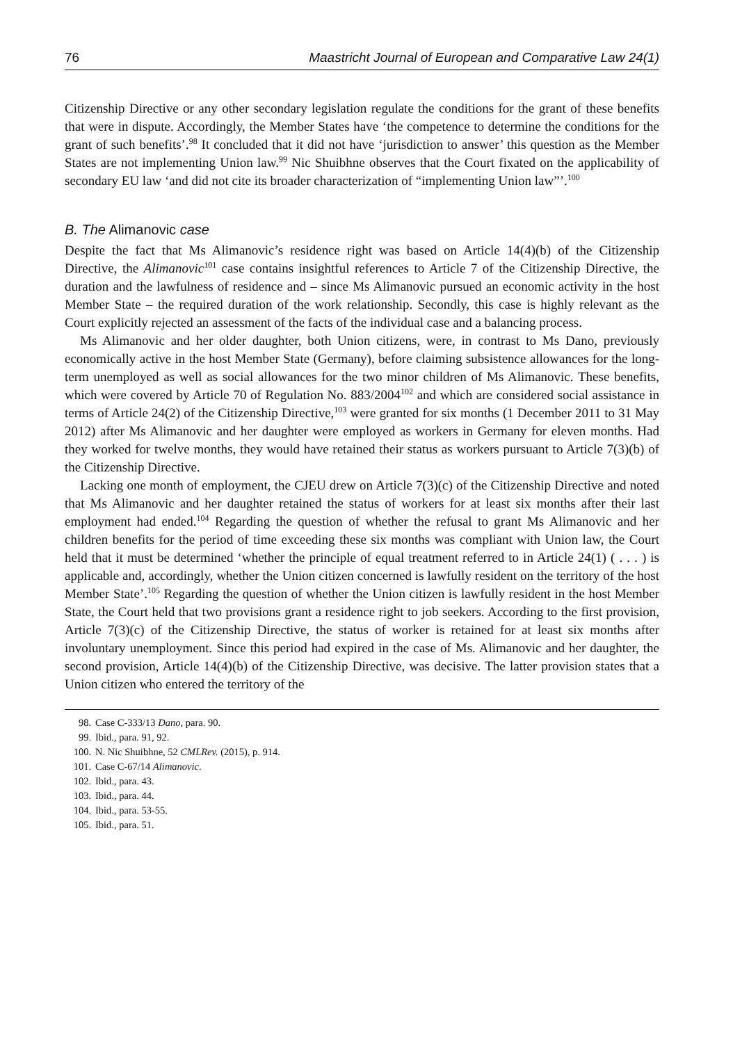76 Maastricht Journal of European and Comparative Law 24(1)
Citizenship Directive or any other secondary legislation regulate the conditions for the grant of these benefits that were in dispute. Accordingly, the Member States have ‘the competence to determine the conditions for the grant of such benefits’.<sup>98</sup> It concluded that it did not have ‘jurisdiction to answer’ this question as the Member States are not implementing Union law.<sup>99</sup> Nic Shuibhne observes that the Court fixated on the applicability of secondary EU law ‘and did not cite its broader characterization of “implementing Union law”’.<sup>100</sup>
B. The Alimanovic case
Despite the fact that Ms Alimanovic’s residence right was based on Article 14(4)(b) of the Citizenship Directive, the Alimanovic<sup>101</sup> case contains insightful references to Article 7 of the Citizenship Directive, the duration and the lawfulness of residence and – since Ms Alimanovic pursued an economic activity in the host Member State – the required duration of the work relationship. Secondly, this case is highly relevant as the Court explicitly rejected an assessment of the facts of the individual case and a balancing process.
Ms Alimanovic and her older daughter, both Union citizens, were, in contrast to Ms Dano, previously economically active in the host Member State (Germany), before claiming subsistence allowances for the long-term unemployed as well as social allowances for the two minor children of Ms Alimanovic. These benefits, which were covered by Article 70 of Regulation No. 883/2004<sup>102</sup> and which are considered social assistance in terms of Article 24(2) of the Citizenship Directive,<sup>103</sup> were granted for six months (1 December 2011 to 31 May 2012) after Ms Alimanovic and her daughter were employed as workers in Germany for eleven months. Had they worked for twelve months, they would have retained their status as workers pursuant to Article 7(3)(b) of the Citizenship Directive.
Lacking one month of employment, the CJEU drew on Article 7(3)(c) of the Citizenship Directive and noted that Ms Alimanovic and her daughter retained the status of workers for at least six months after their last employment had ended.<sup>104</sup> Regarding the question of whether the refusal to grant Ms Alimanovic and her children benefits for the period of time exceeding these six months was compliant with Union law, the Court held that it must be determined ‘whether the principle of equal treatment referred to in Article 24(1) ( . . . ) is applicable and, accordingly, whether the Union citizen concerned is lawfully resident on the territory of the host Member State’.<sup>105</sup> Regarding the question of whether the Union citizen is lawfully resident in the host Member State, the Court held that two provisions grant a residence right to job seekers. According to the first provision, Article 7(3)(c) of the Citizenship Directive, the status of worker is retained for at least six months after involuntary unemployment. Since this period had expired in the case of Ms. Alimanovic and her daughter, the second provision, Article 14(4)(b) of the Citizenship Directive, was decisive. The latter provision states that a Union citizen who entered the territory of the
98. Case C-333/13 Dano, para. 90.
99. Ibid., para. 91, 92.
100. N. Nic Shuibhne, 52 CMLRev. (2015), p. 914.
101. Case C-67/14 Alimanovic.
102. Ibid., para. 43.
103. Ibid., para. 44.
104. Ibid., para. 53-55.
105. Ibid., para. 51.